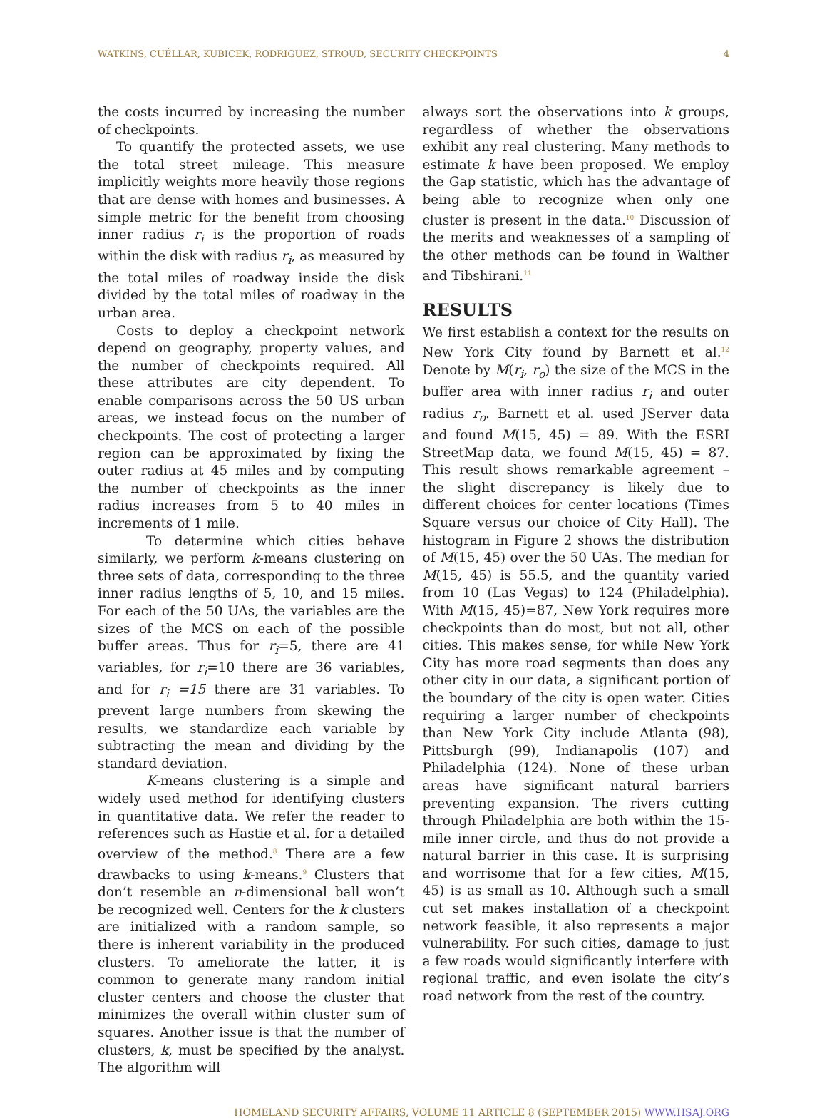WATKINS, CUÉLLAR, KUBICEK, RODRIGUEZ, STROUD, SECURITY CHECKPOINTS 4
the costs incurred by increasing the number of checkpoints.
To quantify the protected assets, we use the total street mileage. This measure implicitly weights more heavily those regions that are dense with homes and businesses. A simple metric for the benefit from choosing inner radius r<sub>i</sub> is the proportion of roads within the disk with radius r<sub>i</sub>, as measured by the total miles of roadway inside the disk divided by the total miles of roadway in the urban area.
Costs to deploy a checkpoint network depend on geography, property values, and the number of checkpoints required. All these attributes are city dependent. To enable comparisons across the 50 US urban areas, we instead focus on the number of checkpoints. The cost of protecting a larger region can be approximated by fixing the outer radius at 45 miles and by computing the number of checkpoints as the inner radius increases from 5 to 40 miles in increments of 1 mile.
To determine which cities behave similarly, we perform k-means clustering on three sets of data, corresponding to the three inner radius lengths of 5, 10, and 15 miles. For each of the 50 UAs, the variables are the sizes of the MCS on each of the possible buffer areas. Thus for r<sub>i</sub>=5, there are 41 variables, for r<sub>i</sub>=10 there are 36 variables, and for r<sub>i</sub> =15 there are 31 variables. To prevent large numbers from skewing the results, we standardize each variable by subtracting the mean and dividing by the standard deviation.
K-means clustering is a simple and widely used method for identifying clusters in quantitative data. We refer the reader to references such as Hastie et al. for a detailed overview of the method.<sup>8</sup> There are a few drawbacks to using k-means.<sup>9</sup> Clusters that don’t resemble an n-dimensional ball won’t be recognized well. Centers for the k clusters are initialized with a random sample, so there is inherent variability in the produced clusters. To ameliorate the latter, it is common to generate many random initial cluster centers and choose the cluster that minimizes the overall within cluster sum of squares. Another issue is that the number of clusters, k, must be specified by the analyst. The algorithm will
always sort the observations into k groups, regardless of whether the observations exhibit any real clustering. Many methods to estimate k have been proposed. We employ the Gap statistic, which has the advantage of being able to recognize when only one cluster is present in the data.<sup>10</sup> Discussion of the merits and weaknesses of a sampling of the other methods can be found in Walther and Tibshirani.<sup>11</sup>
RESULTS
We first establish a context for the results on New York City found by Barnett et al.<sup>12</sup> Denote by M(r<sub>i</sub>, r<sub>o</sub>) the size of the MCS in the buffer area with inner radius r<sub>i</sub> and outer radius r<sub>o</sub>. Barnett et al. used JServer data and found M(15, 45) = 89. With the ESRI StreetMap data, we found M(15, 45) = 87. This result shows remarkable agreement – the slight discrepancy is likely due to different choices for center locations (Times Square versus our choice of City Hall). The histogram in Figure 2 shows the distribution of M(15, 45) over the 50 UAs. The median for M(15, 45) is 55.5, and the quantity varied from 10 (Las Vegas) to 124 (Philadelphia). With M(15, 45)=87, New York requires more checkpoints than do most, but not all, other cities. This makes sense, for while New York City has more road segments than does any other city in our data, a significant portion of the boundary of the city is open water. Cities requiring a larger number of checkpoints than New York City include Atlanta (98), Pittsburgh (99), Indianapolis (107) and Philadelphia (124). None of these urban areas have significant natural barriers preventing expansion. The rivers cutting through Philadelphia are both within the 15-mile inner circle, and thus do not provide a natural barrier in this case. It is surprising and worrisome that for a few cities, M(15, 45) is as small as 10. Although such a small cut set makes installation of a checkpoint network feasible, it also represents a major vulnerability. For such cities, damage to just a few roads would significantly interfere with regional traffic, and even isolate the city’s road network from the rest of the country.
HOMELAND SECURITY AFFAIRS, VOLUME 11 ARTICLE 8 (SEPTEMBER 2015) WWW.HSAJ.ORG